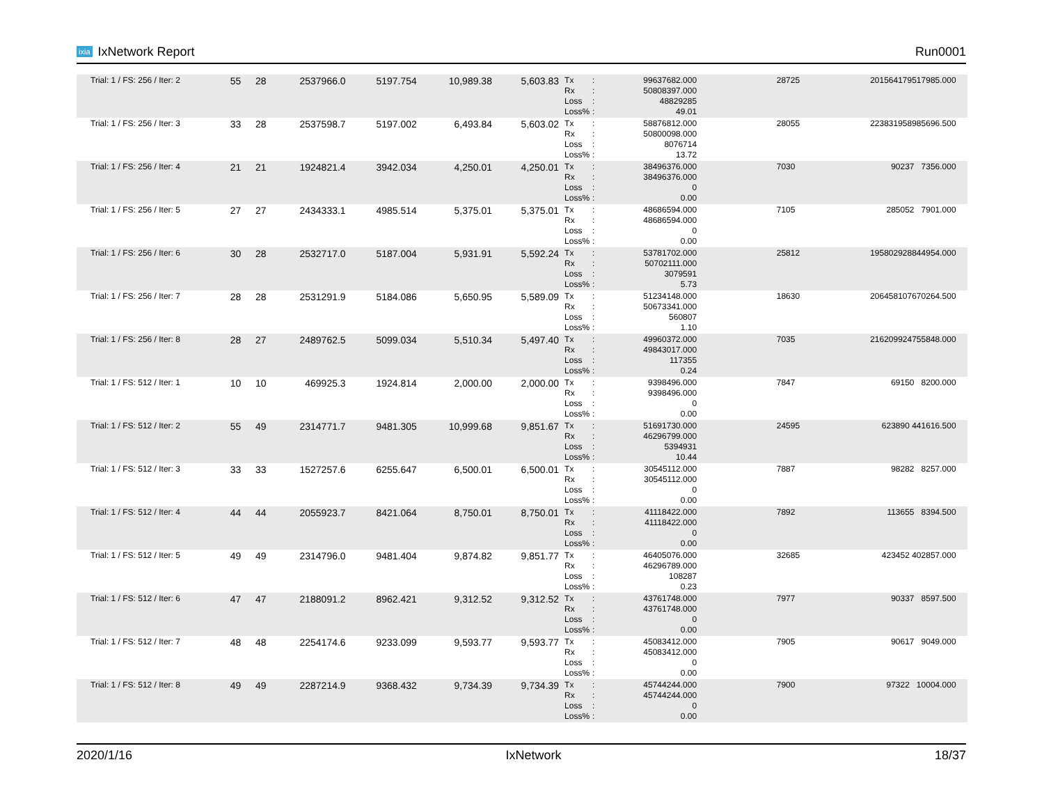ixia IxNetwork Report Run0001
| Trial: 1 / FS: 256 / Iter: 2 | 55 | 28 | 2537966.0 | 5197.754 | 10,989.38 | 5,603.83 | Tx : 99637682.000 Rx : 50808397.000 Loss : 48829285 Loss% : 49.01 | 28725 | 201564179517985.000 | |
| Trial: 1 / FS: 256 / Iter: 3 | 33 | 28 | 2537598.7 | 5197.002 | 6,493.84 | 5,603.02 | Tx : 58876812.000 Rx : 50800098.000 Loss : 8076714 Loss% : 13.72 | 28055 | 223831958985696.500 | |
| Trial: 1 / FS: 256 / Iter: 4 | 21 | 21 | 1924821.4 | 3942.034 | 4,250.01 | 4,250.01 | Tx : 38496376.000 Rx : 38496376.000 Loss : 0 Loss% : 0.00 | 7030 | 90237 7356.000 | |
| Trial: 1 / FS: 256 / Iter: 5 | 27 | 27 | 2434333.1 | 4985.514 | 5,375.01 | 5,375.01 | Tx : 48686594.000 Rx : 48686594.000 Loss : 0 Loss% : 0.00 | 7105 | 285052 7901.000 | |
| Trial: 1 / FS: 256 / Iter: 6 | 30 | 28 | 2532717.0 | 5187.004 | 5,931.91 | 5,592.24 | Tx : 53781702.000 Rx : 50702111.000 Loss : 3079591 Loss% : 5.73 | 25812 | 195802928844954.000 | |
| Trial: 1 / FS: 256 / Iter: 7 | 28 | 28 | 2531291.9 | 5184.086 | 5,650.95 | 5,589.09 | Tx : 51234148.000 Rx : 50673341.000 Loss : 560807 Loss% : 1.10 | 18630 | 206458107670264.500 | |
| Trial: 1 / FS: 256 / Iter: 8 | 28 | 27 | 2489762.5 | 5099.034 | 5,510.34 | 5,497.40 | Tx : 49960372.000 Rx : 49843017.000 Loss : 117355 Loss% : 0.24 | 7035 | 216209924755848.000 | |
| Trial: 1 / FS: 512 / Iter: 1 | 10 | 10 | 469925.3 | 1924.814 | 2,000.00 | 2,000.00 | Tx : 9398496.000 Rx : 9398496.000 Loss : 0 Loss% : 0.00 | 7847 | 69150 8200.000 | |
| Trial: 1 / FS: 512 / Iter: 2 | 55 | 49 | 2314771.7 | 9481.305 | 10,999.68 | 9,851.67 | Tx : 51691730.000 Rx : 46296799.000 Loss : 5394931 Loss% : 10.44 | 24595 | 623890 441616.500 | |
| Trial: 1 / FS: 512 / Iter: 3 | 33 | 33 | 1527257.6 | 6255.647 | 6,500.01 | 6,500.01 | Tx : 30545112.000 Rx : 30545112.000 Loss : 0 Loss% : 0.00 | 7887 | 98282 8257.000 | |
| Trial: 1 / FS: 512 / Iter: 4 | 44 | 44 | 2055923.7 | 8421.064 | 8,750.01 | 8,750.01 | Tx : 41118422.000 Rx : 41118422.000 Loss : 0 Loss% : 0.00 | 7892 | 113655 8394.500 | |
| Trial: 1 / FS: 512 / Iter: 5 | 49 | 49 | 2314796.0 | 9481.404 | 9,874.82 | 9,851.77 | Tx : 46405076.000 Rx : 46296789.000 Loss : 108287 Loss% : 0.23 | 32685 | 423452 402857.000 | |
| Trial: 1 / FS: 512 / Iter: 6 | 47 | 47 | 2188091.2 | 8962.421 | 9,312.52 | 9,312.52 | Tx : 43761748.000 Rx : 43761748.000 Loss : 0 Loss% : 0.00 | 7977 | 90337 8597.500 | |
| Trial: 1 / FS: 512 / Iter: 7 | 48 | 48 | 2254174.6 | 9233.099 | 9,593.77 | 9,593.77 | Tx : 45083412.000 Rx : 45083412.000 Loss : 0 Loss% : 0.00 | 7905 | 90617 9049.000 | |
| Trial: 1 / FS: 512 / Iter: 8 | 49 | 49 | 2287214.9 | 9368.432 | 9,734.39 | 9,734.39 | Tx : 45744244.000 Rx : 45744244.000 Loss : 0 Loss% : 0.00 | 7900 | 97322 10004.000 | |
2020/1/16 IxNetwork 18/37